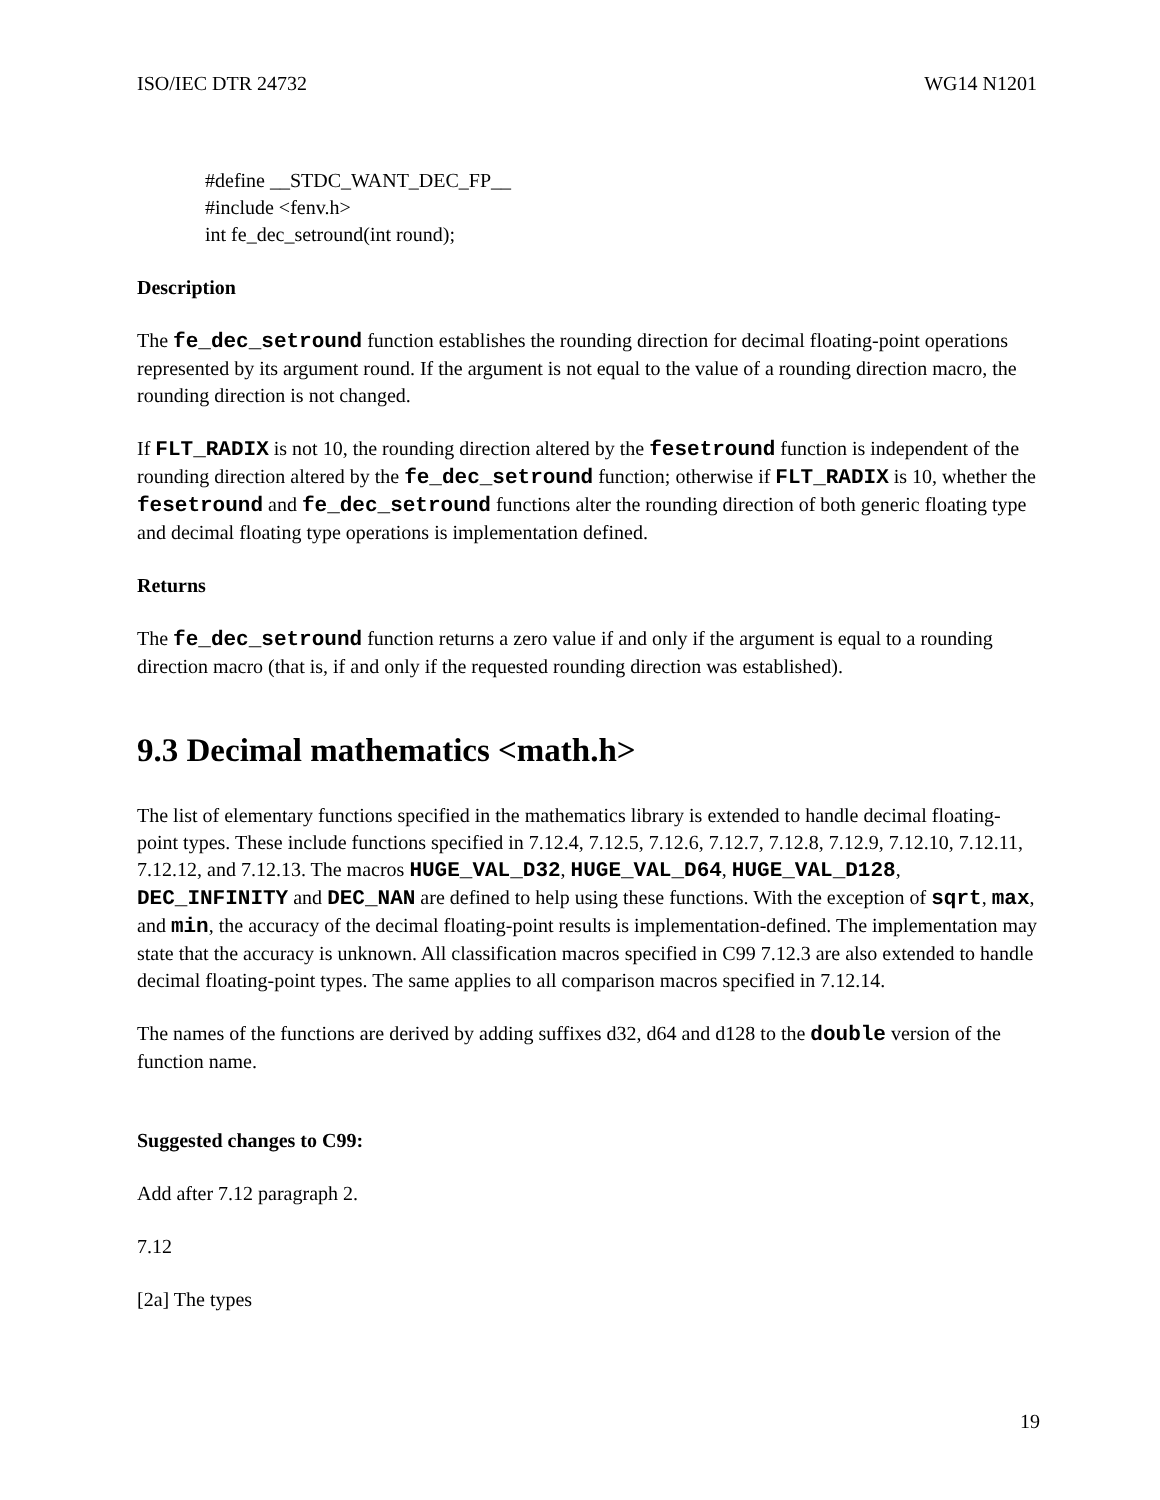ISO/IEC DTR 24732 WG14 N1201
#define __STDC_WANT_DEC_FP__
#include <fenv.h>
int fe_dec_setround(int round);
Description
The fe_dec_setround function establishes the rounding direction for decimal floating-point operations represented by its argument round. If the argument is not equal to the value of a rounding direction macro, the rounding direction is not changed.
If FLT_RADIX is not 10, the rounding direction altered by the fesetround function is independent of the rounding direction altered by the fe_dec_setround function; otherwise if FLT_RADIX is 10, whether the fesetround and fe_dec_setround functions alter the rounding direction of both generic floating type and decimal floating type operations is implementation defined.
Returns
The fe_dec_setround function returns a zero value if and only if the argument is equal to a rounding direction macro (that is, if and only if the requested rounding direction was established).
9.3 Decimal mathematics <math.h>
The list of elementary functions specified in the mathematics library is extended to handle decimal floating-point types. These include functions specified in 7.12.4, 7.12.5, 7.12.6, 7.12.7, 7.12.8, 7.12.9, 7.12.10, 7.12.11, 7.12.12, and 7.12.13. The macros HUGE_VAL_D32, HUGE_VAL_D64, HUGE_VAL_D128, DEC_INFINITY and DEC_NAN are defined to help using these functions. With the exception of sqrt, max, and min, the accuracy of the decimal floating-point results is implementation-defined. The implementation may state that the accuracy is unknown. All classification macros specified in C99 7.12.3 are also extended to handle decimal floating-point types. The same applies to all comparison macros specified in 7.12.14.
The names of the functions are derived by adding suffixes d32, d64 and d128 to the double version of the function name.
Suggested changes to C99:
Add after 7.12 paragraph 2.
7.12
[2a] The types
19